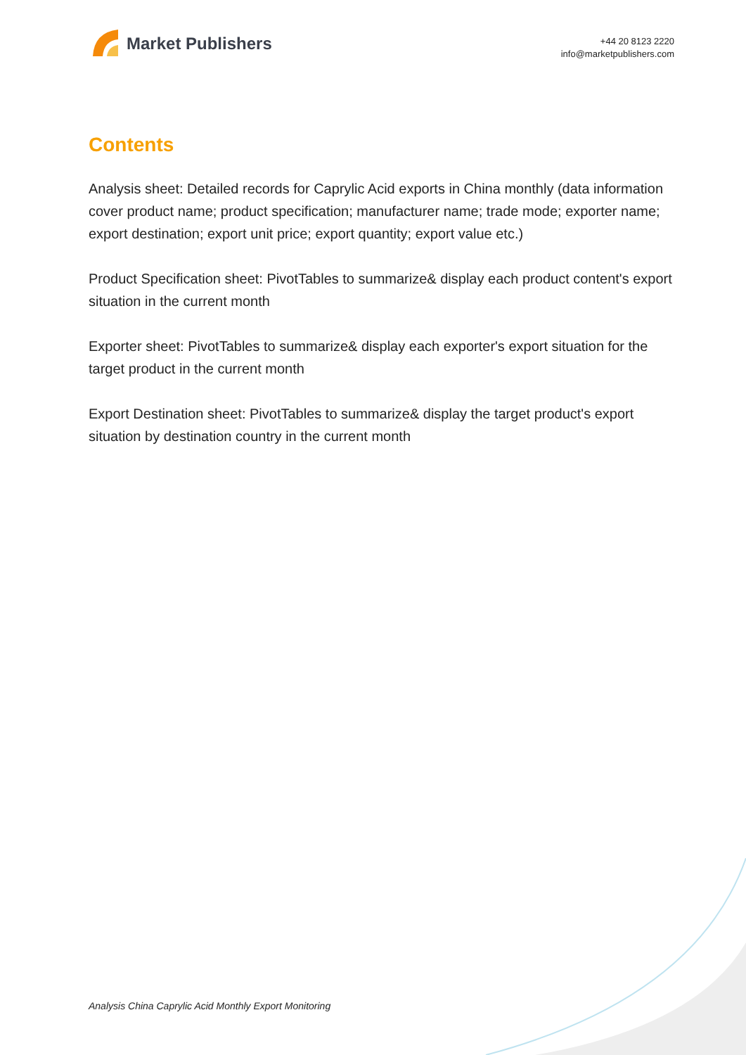Market Publishers
+44 20 8123 2220
info@marketpublishers.com
Contents
Analysis sheet: Detailed records for Caprylic Acid exports in China monthly (data information cover product name; product specification; manufacturer name; trade mode; exporter name; export destination; export unit price; export quantity; export value etc.)
Product Specification sheet: PivotTables to summarize& display each product content's export situation in the current month
Exporter sheet: PivotTables to summarize& display each exporter's export situation for the target product in the current month
Export Destination sheet: PivotTables to summarize& display the target product's export situation by destination country in the current month
Analysis China Caprylic Acid Monthly Export Monitoring